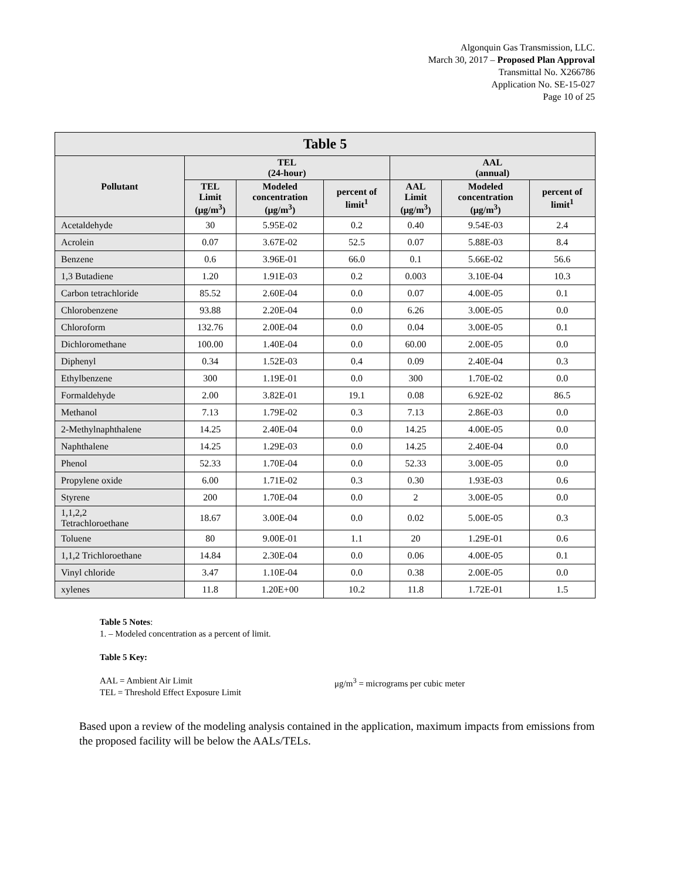Algonquin Gas Transmission, LLC.
March 30, 2017 – Proposed Plan Approval
Transmittal No. X266786
Application No. SE-15-027
Page 10 of 25
| Table 5 | | | | | | |
| --- | --- | --- | --- | --- | --- | --- |
| Pollutant | TEL (24-hour) | | | AAL (annual) | | |
| | TEL Limit (μg/m<sup>3</sup>) | Modeled concentration (μg/m<sup>3</sup>) | percent of limit<sup>1</sup> | AAL Limit (μg/m<sup>3</sup>) | Modeled concentration (μg/m<sup>3</sup>) | percent of limit<sup>1</sup> |
| Acetaldehyde | 30 | 5.95E-02 | 0.2 | 0.40 | 9.54E-03 | 2.4 |
| Acrolein | 0.07 | 3.67E-02 | 52.5 | 0.07 | 5.88E-03 | 8.4 |
| Benzene | 0.6 | 3.96E-01 | 66.0 | 0.1 | 5.66E-02 | 56.6 |
| 1,3 Butadiene | 1.20 | 1.91E-03 | 0.2 | 0.003 | 3.10E-04 | 10.3 |
| Carbon tetrachloride | 85.52 | 2.60E-04 | 0.0 | 0.07 | 4.00E-05 | 0.1 |
| Chlorobenzene | 93.88 | 2.20E-04 | 0.0 | 6.26 | 3.00E-05 | 0.0 |
| Chloroform | 132.76 | 2.00E-04 | 0.0 | 0.04 | 3.00E-05 | 0.1 |
| Dichloromethane | 100.00 | 1.40E-04 | 0.0 | 60.00 | 2.00E-05 | 0.0 |
| Diphenyl | 0.34 | 1.52E-03 | 0.4 | 0.09 | 2.40E-04 | 0.3 |
| Ethylbenzene | 300 | 1.19E-01 | 0.0 | 300 | 1.70E-02 | 0.0 |
| Formaldehyde | 2.00 | 3.82E-01 | 19.1 | 0.08 | 6.92E-02 | 86.5 |
| Methanol | 7.13 | 1.79E-02 | 0.3 | 7.13 | 2.86E-03 | 0.0 |
| 2-Methylnaphthalene | 14.25 | 2.40E-04 | 0.0 | 14.25 | 4.00E-05 | 0.0 |
| Naphthalene | 14.25 | 1.29E-03 | 0.0 | 14.25 | 2.40E-04 | 0.0 |
| Phenol | 52.33 | 1.70E-04 | 0.0 | 52.33 | 3.00E-05 | 0.0 |
| Propylene oxide | 6.00 | 1.71E-02 | 0.3 | 0.30 | 1.93E-03 | 0.6 |
| Styrene | 200 | 1.70E-04 | 0.0 | 2 | 3.00E-05 | 0.0 |
| 1,1,2,2 Tetrachloroethane | 18.67 | 3.00E-04 | 0.0 | 0.02 | 5.00E-05 | 0.3 |
| Toluene | 80 | 9.00E-01 | 1.1 | 20 | 1.29E-01 | 0.6 |
| 1,1,2 Trichloroethane | 14.84 | 2.30E-04 | 0.0 | 0.06 | 4.00E-05 | 0.1 |
| Vinyl chloride | 3.47 | 1.10E-04 | 0.0 | 0.38 | 2.00E-05 | 0.0 |
| xylenes | 11.8 | 1.20E+00 | 10.2 | 11.8 | 1.72E-01 | 1.5 |
Table 5 Notes:
1. – Modeled concentration as a percent of limit.
Table 5 Key:
AAL = Ambient Air Limit
TEL = Threshold Effect Exposure Limit
μg/m<sup>3</sup> = micrograms per cubic meter
Based upon a review of the modeling analysis contained in the application, maximum impacts from emissions from the proposed facility will be below the AALs/TELs.